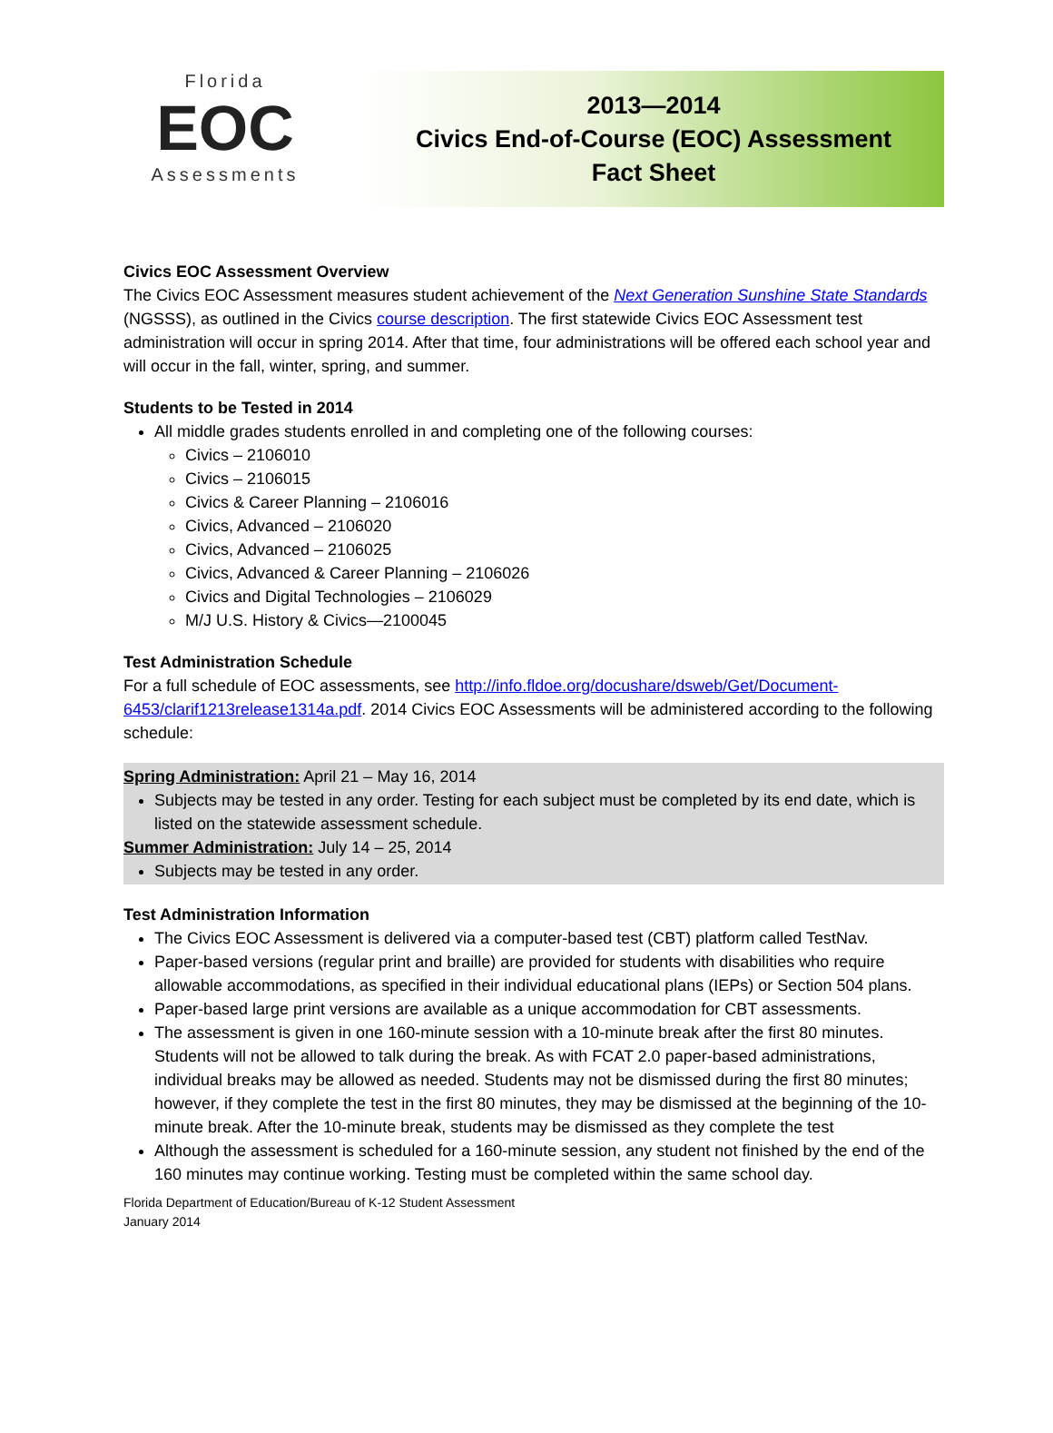Florida
EOC
Assessments
2013—2014
Civics End-of-Course (EOC) Assessment
Fact Sheet
Civics EOC Assessment Overview
The Civics EOC Assessment measures student achievement of the Next Generation Sunshine State Standards (NGSSS), as outlined in the Civics course description. The first statewide Civics EOC Assessment test administration will occur in spring 2014. After that time, four administrations will be offered each school year and will occur in the fall, winter, spring, and summer.
Students to be Tested in 2014
All middle grades students enrolled in and completing one of the following courses:
Civics – 2106010
Civics – 2106015
Civics & Career Planning – 2106016
Civics, Advanced – 2106020
Civics, Advanced – 2106025
Civics, Advanced & Career Planning – 2106026
Civics and Digital Technologies – 2106029
M/J U.S. History & Civics—2100045
Test Administration Schedule
For a full schedule of EOC assessments, see http://info.fldoe.org/docushare/dsweb/Get/Document-6453/clarif1213release1314a.pdf. 2014 Civics EOC Assessments will be administered according to the following schedule:
Spring Administration: April 21 – May 16, 2014
Subjects may be tested in any order. Testing for each subject must be completed by its end date, which is listed on the statewide assessment schedule.
Summer Administration: July 14 – 25, 2014
Subjects may be tested in any order.
Test Administration Information
The Civics EOC Assessment is delivered via a computer-based test (CBT) platform called TestNav.
Paper-based versions (regular print and braille) are provided for students with disabilities who require allowable accommodations, as specified in their individual educational plans (IEPs) or Section 504 plans.
Paper-based large print versions are available as a unique accommodation for CBT assessments.
The assessment is given in one 160-minute session with a 10-minute break after the first 80 minutes. Students will not be allowed to talk during the break. As with FCAT 2.0 paper-based administrations, individual breaks may be allowed as needed. Students may not be dismissed during the first 80 minutes; however, if they complete the test in the first 80 minutes, they may be dismissed at the beginning of the 10-minute break. After the 10-minute break, students may be dismissed as they complete the test
Although the assessment is scheduled for a 160-minute session, any student not finished by the end of the 160 minutes may continue working. Testing must be completed within the same school day.
Florida Department of Education/Bureau of K-12 Student Assessment
January 2014